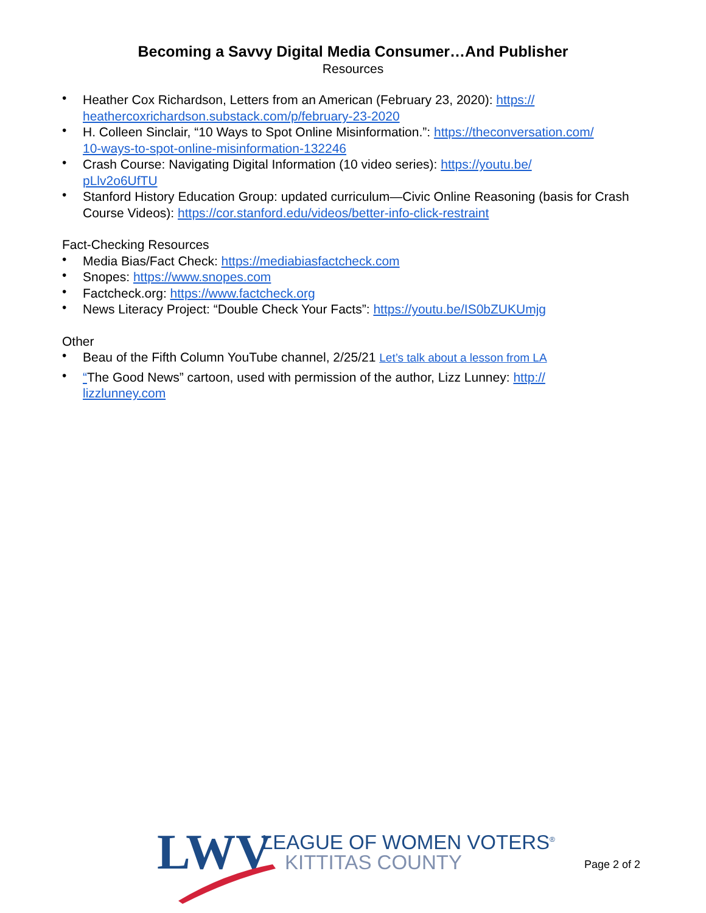Becoming a Savvy Digital Media Consumer…And Publisher
Resources
• Heather Cox Richardson, Letters from an American (February 23, 2020): https://
heathercoxrichardson.substack.com/p/february-23-2020
• H. Colleen Sinclair, “10 Ways to Spot Online Misinformation.”: https://theconversation.com/
10-ways-to-spot-online-misinformation-132246
• Crash Course: Navigating Digital Information (10 video series): https://youtu.be/
pLlv2o6UfTU
• Stanford History Education Group: updated curriculum—Civic Online Reasoning (basis for Crash Course Videos): https://cor.stanford.edu/videos/better-info-click-restraint
Fact-Checking Resources
• Media Bias/Fact Check: https://mediabiasfactcheck.com
• Snopes: https://www.snopes.com
• Factcheck.org: https://www.factcheck.org
• News Literacy Project: “Double Check Your Facts”: https://youtu.be/IS0bZUKUmjg
Other
• Beau of the Fifth Column YouTube channel, 2/25/21 Let’s talk about a lesson from LA
• “The Good News” cartoon, used with permission of the author, Lizz Lunney: http://
lizzlunney.com
LWV LEAGUE OF WOMEN VOTERS<sup>®</sup>
KITTITAS COUNTY Page 2 of 2